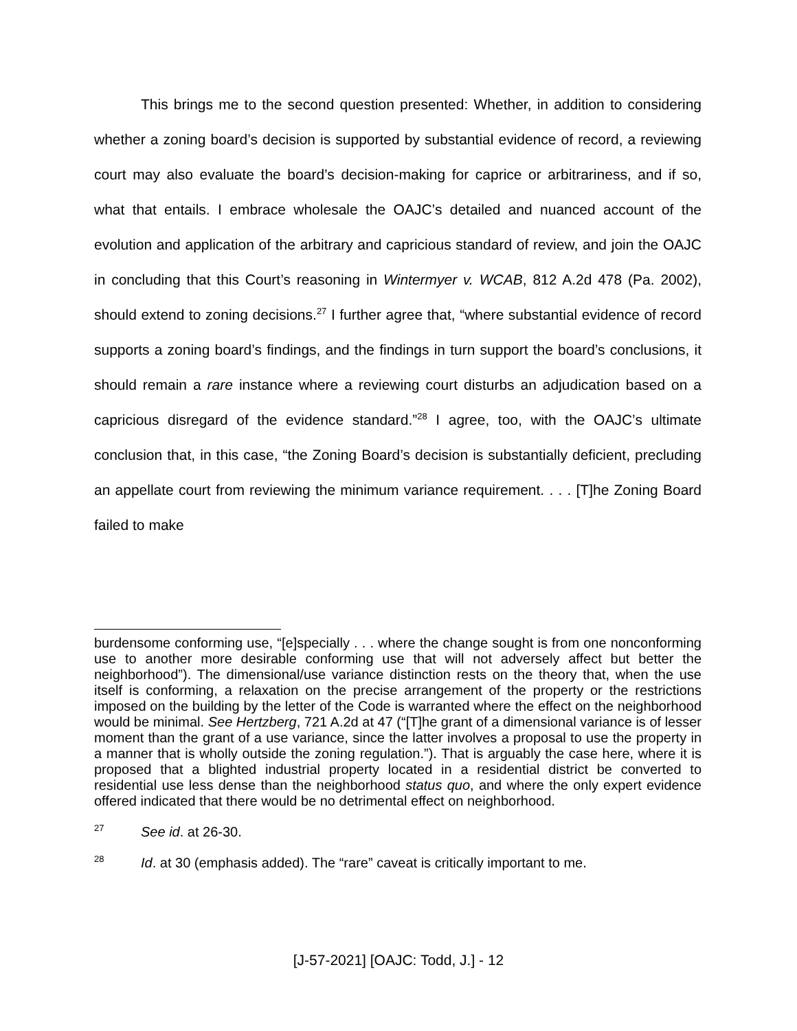This brings me to the second question presented: Whether, in addition to considering whether a zoning board’s decision is supported by substantial evidence of record, a reviewing court may also evaluate the board’s decision-making for caprice or arbitrariness, and if so, what that entails. I embrace wholesale the OAJC’s detailed and nuanced account of the evolution and application of the arbitrary and capricious standard of review, and join the OAJC in concluding that this Court’s reasoning in Wintermyer v. WCAB, 812 A.2d 478 (Pa. 2002), should extend to zoning decisions.<sup>27</sup> I further agree that, “where substantial evidence of record supports a zoning board’s findings, and the findings in turn support the board’s conclusions, it should remain a rare instance where a reviewing court disturbs an adjudication based on a capricious disregard of the evidence standard.”<sup>28</sup> I agree, too, with the OAJC’s ultimate conclusion that, in this case, “the Zoning Board’s decision is substantially deficient, precluding an appellate court from reviewing the minimum variance requirement. . . . [T]he Zoning Board failed to make
burdensome conforming use, “[e]specially . . . where the change sought is from one nonconforming use to another more desirable conforming use that will not adversely affect but better the neighborhood”). The dimensional/use variance distinction rests on the theory that, when the use itself is conforming, a relaxation on the precise arrangement of the property or the restrictions imposed on the building by the letter of the Code is warranted where the effect on the neighborhood would be minimal. See Hertzberg, 721 A.2d at 47 (“[T]he grant of a dimensional variance is of lesser moment than the grant of a use variance, since the latter involves a proposal to use the property in a manner that is wholly outside the zoning regulation.”). That is arguably the case here, where it is proposed that a blighted industrial property located in a residential district be converted to residential use less dense than the neighborhood status quo, and where the only expert evidence offered indicated that there would be no detrimental effect on neighborhood.
<sup>27</sup> See id. at 26-30.
<sup>28</sup> Id. at 30 (emphasis added). The “rare” caveat is critically important to me.
[J-57-2021] [OAJC: Todd, J.] - 12